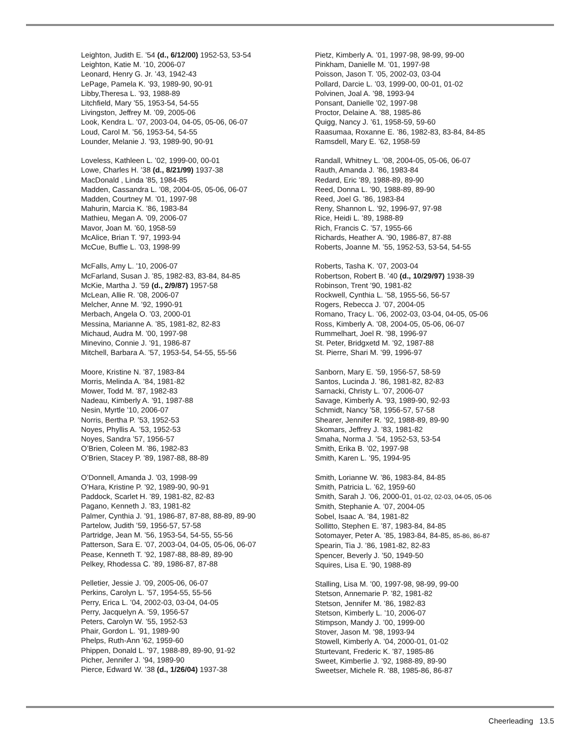Leighton, Judith E. ’54 (d., 6/12/00) 1952-53, 53-54
Leighton, Katie M. ’10, 2006-07
Leonard, Henry G. Jr. ’43, 1942-43
LePage, Pamela K. ’93, 1989-90, 90-91
Libby,Theresa L. ’93, 1988-89
Litchfield, Mary ’55, 1953-54, 54-55
Livingston, Jeffrey M. ’09, 2005-06
Look, Kendra L. ’07, 2003-04, 04-05, 05-06, 06-07
Loud, Carol M. ’56, 1953-54, 54-55
Lounder, Melanie J. ’93, 1989-90, 90-91
Loveless, Kathleen L. ’02, 1999-00, 00-01
Lowe, Charles H. ’38 (d., 8/21/99) 1937-38
MacDonald , Linda ’85, 1984-85
Madden, Cassandra L. ’08, 2004-05, 05-06, 06-07
Madden, Courtney M. ’01, 1997-98
Mahurin, Marcia K. ’86, 1983-84
Mathieu, Megan A. ’09, 2006-07
Mavor, Joan M. ’60, 1958-59
McAlice, Brian T. ’97, 1993-94
McCue, Buffie L. ’03, 1998-99
McFalls, Amy L. ’10, 2006-07
McFarland, Susan J. ’85, 1982-83, 83-84, 84-85
McKie, Martha J. ’59 (d., 2/9/87) 1957-58
McLean, Allie R. ’08, 2006-07
Melcher, Anne M. ’92, 1990-91
Merbach, Angela O. ’03, 2000-01
Messina, Marianne A. ’85, 1981-82, 82-83
Michaud, Audra M. ’00, 1997-98
Minevino, Connie J. ’91, 1986-87
Mitchell, Barbara A. ’57, 1953-54, 54-55, 55-56
Moore, Kristine N. ’87, 1983-84
Morris, Melinda A. ’84, 1981-82
Mower, Todd M. ’87, 1982-83
Nadeau, Kimberly A. ’91, 1987-88
Nesin, Myrtle ’10, 2006-07
Norris, Bertha P. ’53, 1952-53
Noyes, Phyllis A. ’53, 1952-53
Noyes, Sandra ’57, 1956-57
O’Brien, Coleen M. ’86, 1982-83
O’Brien, Stacey P. ’89, 1987-88, 88-89
O’Donnell, Amanda J. ’03, 1998-99
O’Hara, Kristine P. ’92, 1989-90, 90-91
Paddock, Scarlet H. ’89, 1981-82, 82-83
Pagano, Kenneth J. ’83, 1981-82
Palmer, Cynthia J. ’91, 1986-87, 87-88, 88-89, 89-90
Partelow, Judith ’59, 1956-57, 57-58
Partridge, Jean M. ’56, 1953-54, 54-55, 55-56
Patterson, Sara E. ’07, 2003-04, 04-05, 05-06, 06-07
Pease, Kenneth T. ’92, 1987-88, 88-89, 89-90
Pelkey, Rhodessa C. ’89, 1986-87, 87-88
Pelletier, Jessie J. ’09, 2005-06, 06-07
Perkins, Carolyn L. ’57, 1954-55, 55-56
Perry, Erica L. ’04, 2002-03, 03-04, 04-05
Perry, Jacquelyn A. ’59, 1956-57
Peters, Carolyn W. ’55, 1952-53
Phair, Gordon L. ’91, 1989-90
Phelps, Ruth-Ann ’62, 1959-60
Phippen, Donald L. ’97, 1988-89, 89-90, 91-92
Picher, Jennifer J. ’94, 1989-90
Pierce, Edward W. ’38 (d., 1/26/04) 1937-38
Pietz, Kimberly A. ’01, 1997-98, 98-99, 99-00
Pinkham, Danielle M. ’01, 1997-98
Poisson, Jason T. ’05, 2002-03, 03-04
Pollard, Darcie L. ’03, 1999-00, 00-01, 01-02
Polvinen, Joal A. ’98, 1993-94
Ponsant, Danielle ’02, 1997-98
Proctor, Delaine A. ’88, 1985-86
Quigg, Nancy J. ’61, 1958-59, 59-60
Raasumaa, Roxanne E. ’86, 1982-83, 83-84, 84-85
Ramsdell, Mary E. ’62, 1958-59
Randall, Whitney L. ’08, 2004-05, 05-06, 06-07
Rauth, Amanda J. ’86, 1983-84
Redard, Eric ’89, 1988-89, 89-90
Reed, Donna L. ’90, 1988-89, 89-90
Reed, Joel G. ’86, 1983-84
Reny, Shannon L. ’92, 1996-97, 97-98
Rice, Heidi L. ’89, 1988-89
Rich, Francis C. ’57, 1955-66
Richards, Heather A. ’90, 1986-87, 87-88
Roberts, Joanne M. ’55, 1952-53, 53-54, 54-55
Roberts, Tasha K. ’07, 2003-04
Robertson, Robert B. ’40 (d., 10/29/97) 1938-39
Robinson, Trent ’90, 1981-82
Rockwell, Cynthia L. ’58, 1955-56, 56-57
Rogers, Rebecca J. ’07, 2004-05
Romano, Tracy L. ’06, 2002-03, 03-04, 04-05, 05-06
Ross, Kimberly A. ’08, 2004-05, 05-06, 06-07
Rummelhart, Joel R. ’98, 1996-97
St. Peter, Bridgxetd M. ’92, 1987-88
St. Pierre, Shari M. ’99, 1996-97
Sanborn, Mary E. ’59, 1956-57, 58-59
Santos, Lucinda J. ’86, 1981-82, 82-83
Sarnacki, Christy L. ’07, 2006-07
Savage, Kimberly A. ’93, 1989-90, 92-93
Schmidt, Nancy ’58, 1956-57, 57-58
Shearer, Jennifer R. ’92, 1988-89, 89-90
Skomars, Jeffrey J. ’83, 1981-82
Smaha, Norma J. ’54, 1952-53, 53-54
Smith, Erika B. ’02, 1997-98
Smith, Karen L. ’95, 1994-95
Smith, Lorianne W. ’86, 1983-84, 84-85
Smith, Patricia L. ’62, 1959-60
Smith, Sarah J. ’06, 2000-01, 01-02, 02-03, 04-05, 05-06
Smith, Stephanie A. ’07, 2004-05
Sobel, Isaac A. ’84, 1981-82
Sollitto, Stephen E. ’87, 1983-84, 84-85
Sotomayer, Peter A. ’85, 1983-84, 84-85, 85-86, 86-87
Spearin, Tia J. ’86, 1981-82, 82-83
Spencer, Beverly J. ’50, 1949-50
Squires, Lisa E. ’90, 1988-89
Stalling, Lisa M. ’00, 1997-98, 98-99, 99-00
Stetson, Annemarie P. ’82, 1981-82
Stetson, Jennifer M. ’86, 1982-83
Stetson, Kimberly L. ’10, 2006-07
Stimpson, Mandy J. ’00, 1999-00
Stover, Jason M. ’98, 1993-94
Stowell, Kimberly A. ’04, 2000-01, 01-02
Sturtevant, Frederic K. ’87, 1985-86
Sweet, Kimberlie J. ’92, 1988-89, 89-90
Sweetser, Michele R. ’88, 1985-86, 86-87
Cheerleading 13.5